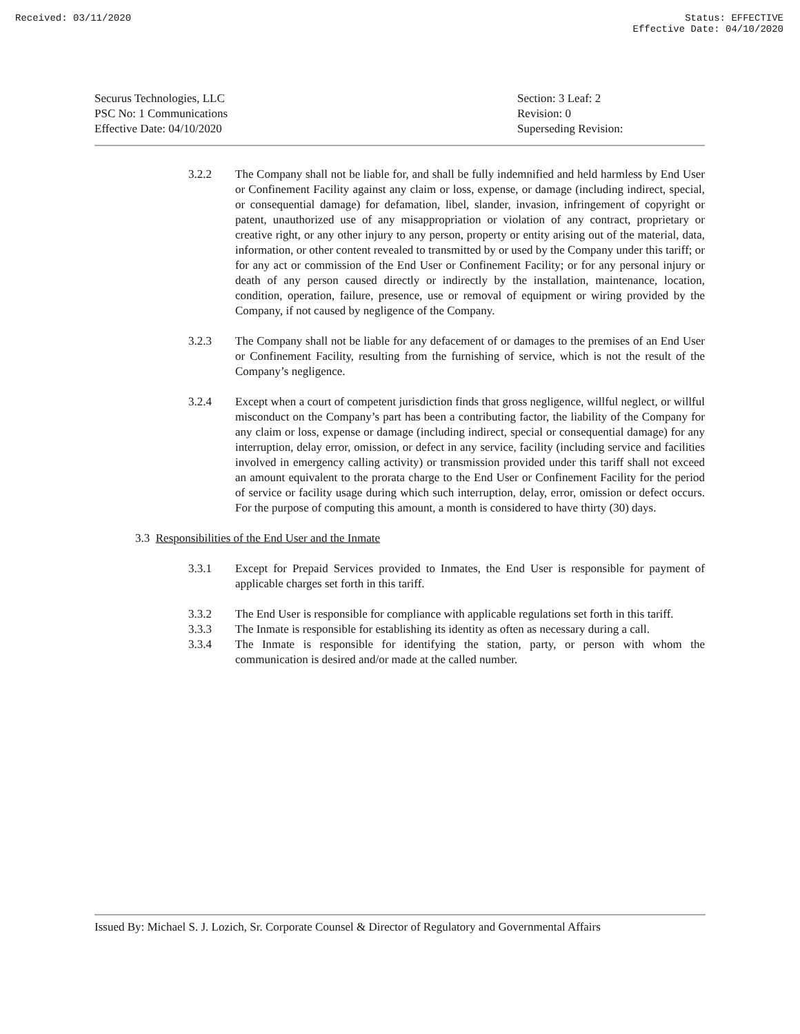Received: 03/11/2020 Status: EFFECTIVE
Effective Date: 04/10/2020
Securus Technologies, LLC
PSC No: 1 Communications
Effective Date: 04/10/2020
Section: 3 Leaf: 2
Revision: 0
Superseding Revision:
3.2.2 The Company shall not be liable for, and shall be fully indemnified and held harmless by End User or Confinement Facility against any claim or loss, expense, or damage (including indirect, special, or consequential damage) for defamation, libel, slander, invasion, infringement of copyright or patent, unauthorized use of any misappropriation or violation of any contract, proprietary or creative right, or any other injury to any person, property or entity arising out of the material, data, information, or other content revealed to transmitted by or used by the Company under this tariff; or for any act or commission of the End User or Confinement Facility; or for any personal injury or death of any person caused directly or indirectly by the installation, maintenance, location, condition, operation, failure, presence, use or removal of equipment or wiring provided by the Company, if not caused by negligence of the Company.
3.2.3 The Company shall not be liable for any defacement of or damages to the premises of an End User or Confinement Facility, resulting from the furnishing of service, which is not the result of the Company’s negligence.
3.2.4 Except when a court of competent jurisdiction finds that gross negligence, willful neglect, or willful misconduct on the Company’s part has been a contributing factor, the liability of the Company for any claim or loss, expense or damage (including indirect, special or consequential damage) for any interruption, delay error, omission, or defect in any service, facility (including service and facilities involved in emergency calling activity) or transmission provided under this tariff shall not exceed an amount equivalent to the prorata charge to the End User or Confinement Facility for the period of service or facility usage during which such interruption, delay, error, omission or defect occurs. For the purpose of computing this amount, a month is considered to have thirty (30) days.
3.3 Responsibilities of the End User and the Inmate
3.3.1 Except for Prepaid Services provided to Inmates, the End User is responsible for payment of applicable charges set forth in this tariff.
3.3.2 The End User is responsible for compliance with applicable regulations set forth in this tariff.
3.3.3 The Inmate is responsible for establishing its identity as often as necessary during a call.
3.3.4 The Inmate is responsible for identifying the station, party, or person with whom the communication is desired and/or made at the called number.
Issued By: Michael S. J. Lozich, Sr. Corporate Counsel & Director of Regulatory and Governmental Affairs